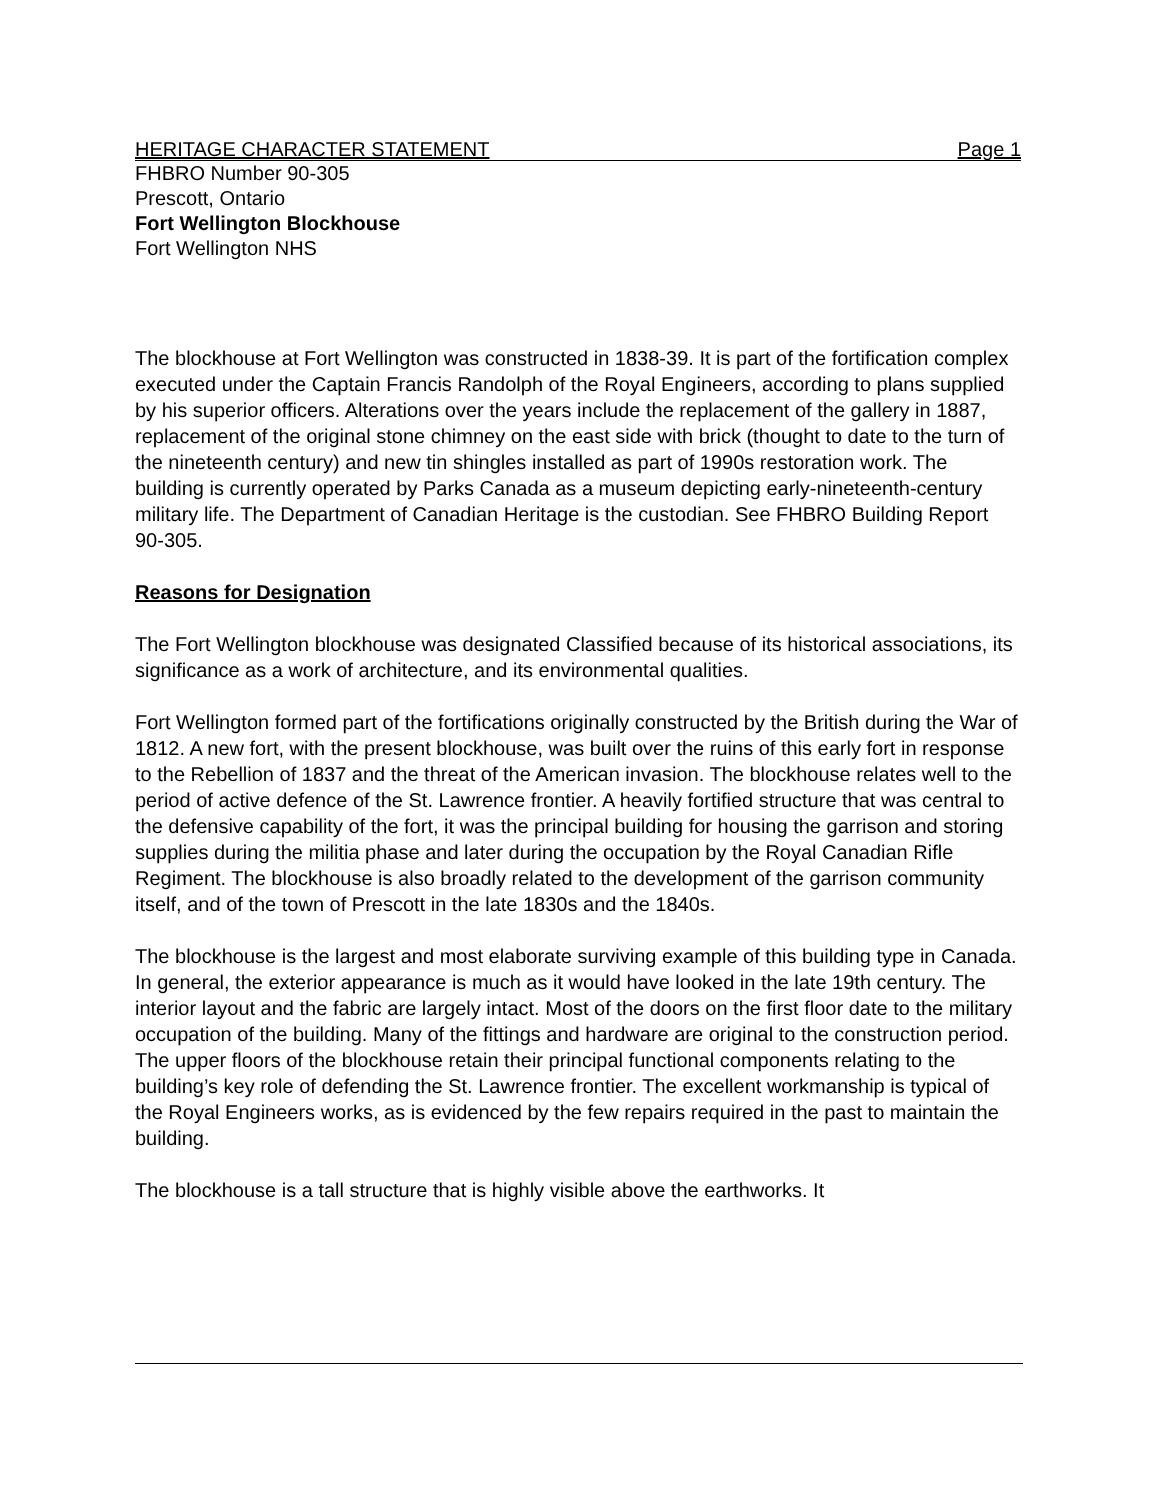HERITAGE CHARACTER STATEMENT Page 1
FHBRO Number 90-305
Prescott, Ontario
Fort Wellington Blockhouse
Fort Wellington NHS
The blockhouse at Fort Wellington was constructed in 1838-39. It is part of the fortification complex executed under the Captain Francis Randolph of the Royal Engineers, according to plans supplied by his superior officers. Alterations over the years include the replacement of the gallery in 1887, replacement of the original stone chimney on the east side with brick (thought to date to the turn of the nineteenth century) and new tin shingles installed as part of 1990s restoration work. The building is currently operated by Parks Canada as a museum depicting early-nineteenth-century military life. The Department of Canadian Heritage is the custodian. See FHBRO Building Report 90-305.
Reasons for Designation
The Fort Wellington blockhouse was designated Classified because of its historical associations, its significance as a work of architecture, and its environmental qualities.
Fort Wellington formed part of the fortifications originally constructed by the British during the War of 1812. A new fort, with the present blockhouse, was built over the ruins of this early fort in response to the Rebellion of 1837 and the threat of the American invasion. The blockhouse relates well to the period of active defence of the St. Lawrence frontier. A heavily fortified structure that was central to the defensive capability of the fort, it was the principal building for housing the garrison and storing supplies during the militia phase and later during the occupation by the Royal Canadian Rifle Regiment. The blockhouse is also broadly related to the development of the garrison community itself, and of the town of Prescott in the late 1830s and the 1840s.
The blockhouse is the largest and most elaborate surviving example of this building type in Canada. In general, the exterior appearance is much as it would have looked in the late 19th century. The interior layout and the fabric are largely intact. Most of the doors on the first floor date to the military occupation of the building. Many of the fittings and hardware are original to the construction period. The upper floors of the blockhouse retain their principal functional components relating to the building’s key role of defending the St. Lawrence frontier. The excellent workmanship is typical of the Royal Engineers works, as is evidenced by the few repairs required in the past to maintain the building.
The blockhouse is a tall structure that is highly visible above the earthworks. It